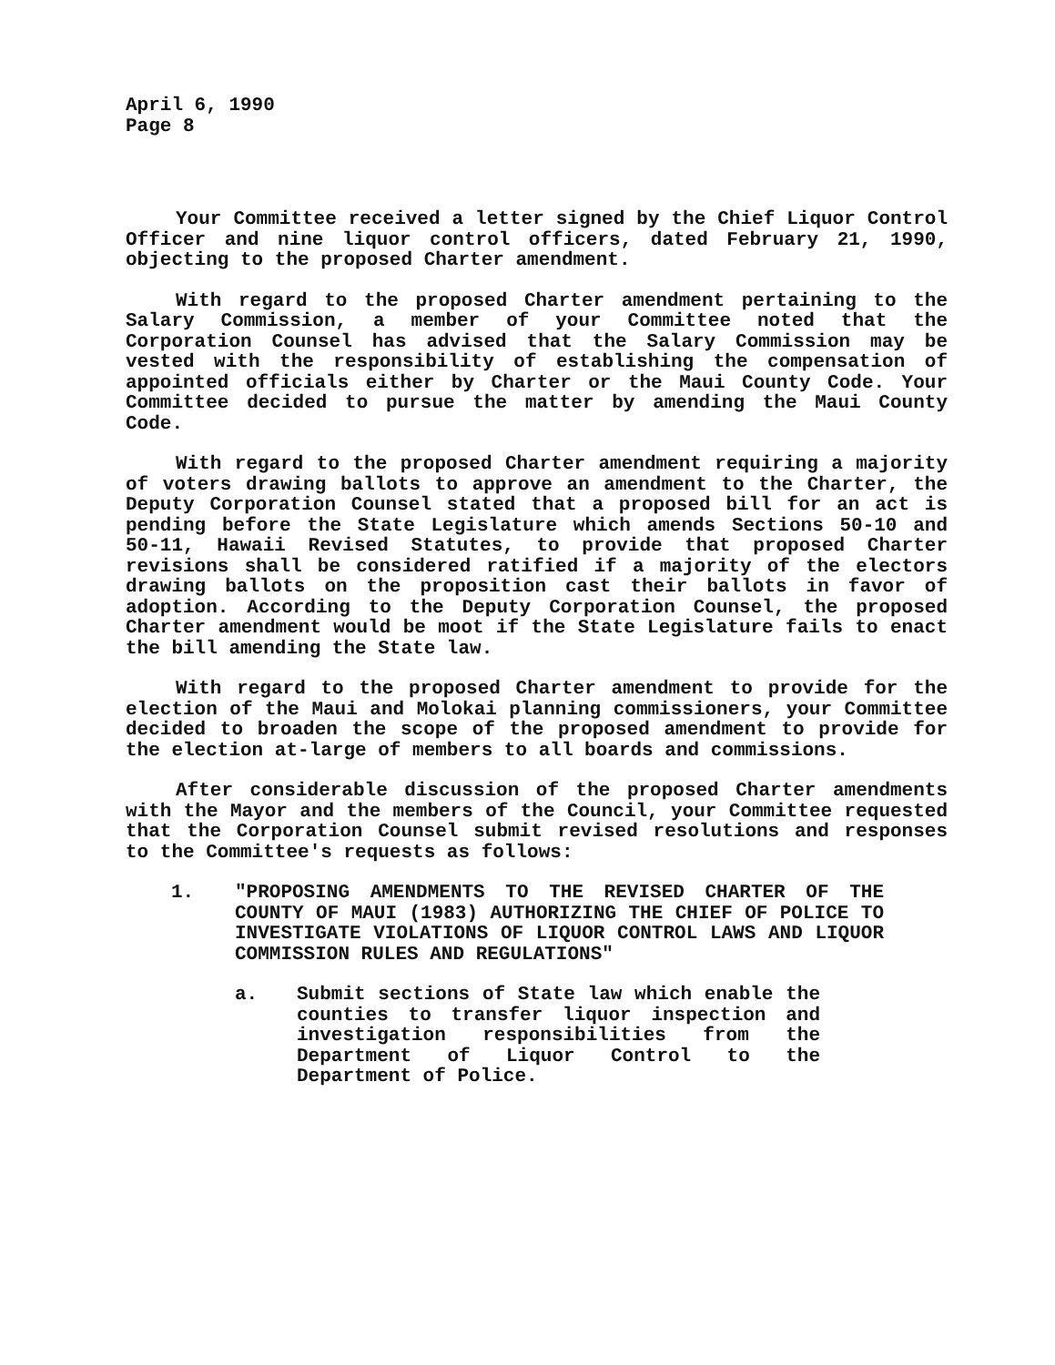April 6, 1990
Page 8
Your Committee received a letter signed by the Chief Liquor Control Officer and nine liquor control officers, dated February 21, 1990, objecting to the proposed Charter amendment.
With regard to the proposed Charter amendment pertaining to the Salary Commission, a member of your Committee noted that the Corporation Counsel has advised that the Salary Commission may be vested with the responsibility of establishing the compensation of appointed officials either by Charter or the Maui County Code. Your Committee decided to pursue the matter by amending the Maui County Code.
With regard to the proposed Charter amendment requiring a majority of voters drawing ballots to approve an amendment to the Charter, the Deputy Corporation Counsel stated that a proposed bill for an act is pending before the State Legislature which amends Sections 50-10 and 50-11, Hawaii Revised Statutes, to provide that proposed Charter revisions shall be considered ratified if a majority of the electors drawing ballots on the proposition cast their ballots in favor of adoption. According to the Deputy Corporation Counsel, the proposed Charter amendment would be moot if the State Legislature fails to enact the bill amending the State law.
With regard to the proposed Charter amendment to provide for the election of the Maui and Molokai planning commissioners, your Committee decided to broaden the scope of the proposed amendment to provide for the election at-large of members to all boards and commissions.
After considerable discussion of the proposed Charter amendments with the Mayor and the members of the Council, your Committee requested that the Corporation Counsel submit revised resolutions and responses to the Committee's requests as follows:
1. "PROPOSING AMENDMENTS TO THE REVISED CHARTER OF THE COUNTY OF MAUI (1983) AUTHORIZING THE CHIEF OF POLICE TO INVESTIGATE VIOLATIONS OF LIQUOR CONTROL LAWS AND LIQUOR COMMISSION RULES AND REGULATIONS"
a. Submit sections of State law which enable the counties to transfer liquor inspection and investigation responsibilities from the Department of Liquor Control to the Department of Police.